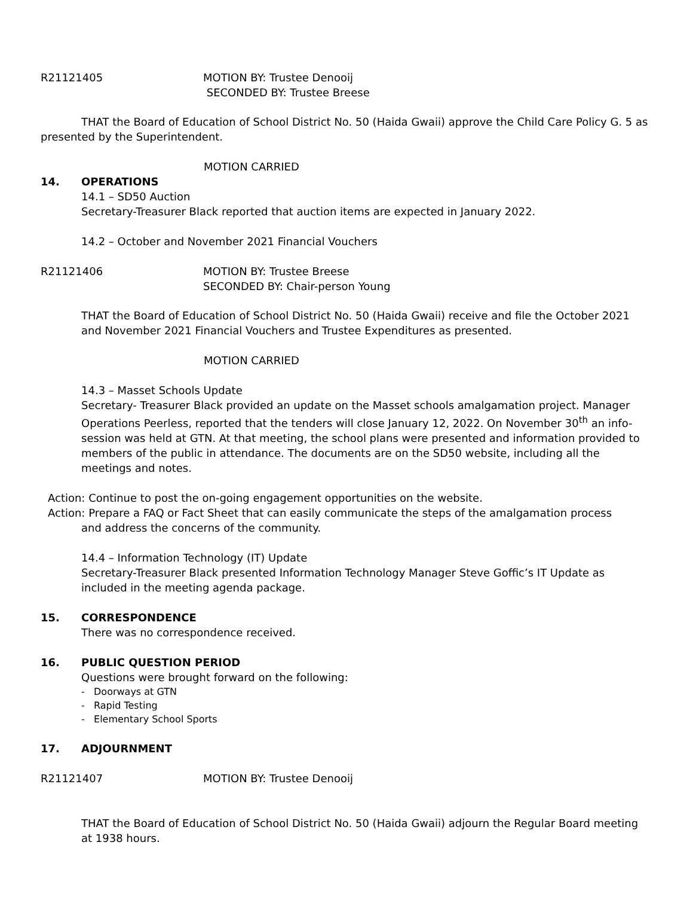R21121405 MOTION BY: Trustee Denooij
SECONDED BY: Trustee Breese
THAT the Board of Education of School District No. 50 (Haida Gwaii) approve the Child Care Policy G. 5 as presented by the Superintendent.
MOTION CARRIED
14. OPERATIONS
14.1 – SD50 Auction
Secretary-Treasurer Black reported that auction items are expected in January 2022.
14.2 – October and November 2021 Financial Vouchers
R21121406 MOTION BY: Trustee Breese
SECONDED BY: Chair-person Young
THAT the Board of Education of School District No. 50 (Haida Gwaii) receive and file the October 2021 and November 2021 Financial Vouchers and Trustee Expenditures as presented.
MOTION CARRIED
14.3 – Masset Schools Update
Secretary- Treasurer Black provided an update on the Masset schools amalgamation project. Manager Operations Peerless, reported that the tenders will close January 12, 2022. On November 30<sup>th</sup> an info-session was held at GTN. At that meeting, the school plans were presented and information provided to members of the public in attendance. The documents are on the SD50 website, including all the meetings and notes.
Action: Continue to post the on-going engagement opportunities on the website.
Action: Prepare a FAQ or Fact Sheet that can easily communicate the steps of the amalgamation process
and address the concerns of the community.
14.4 – Information Technology (IT) Update
Secretary-Treasurer Black presented Information Technology Manager Steve Goffic’s IT Update as included in the meeting agenda package.
15. CORRESPONDENCE
There was no correspondence received.
16. PUBLIC QUESTION PERIOD
Questions were brought forward on the following:
- Doorways at GTN
- Rapid Testing
- Elementary School Sports
17. ADJOURNMENT
R21121407 MOTION BY: Trustee Denooij
THAT the Board of Education of School District No. 50 (Haida Gwaii) adjourn the Regular Board meeting at 1938 hours.